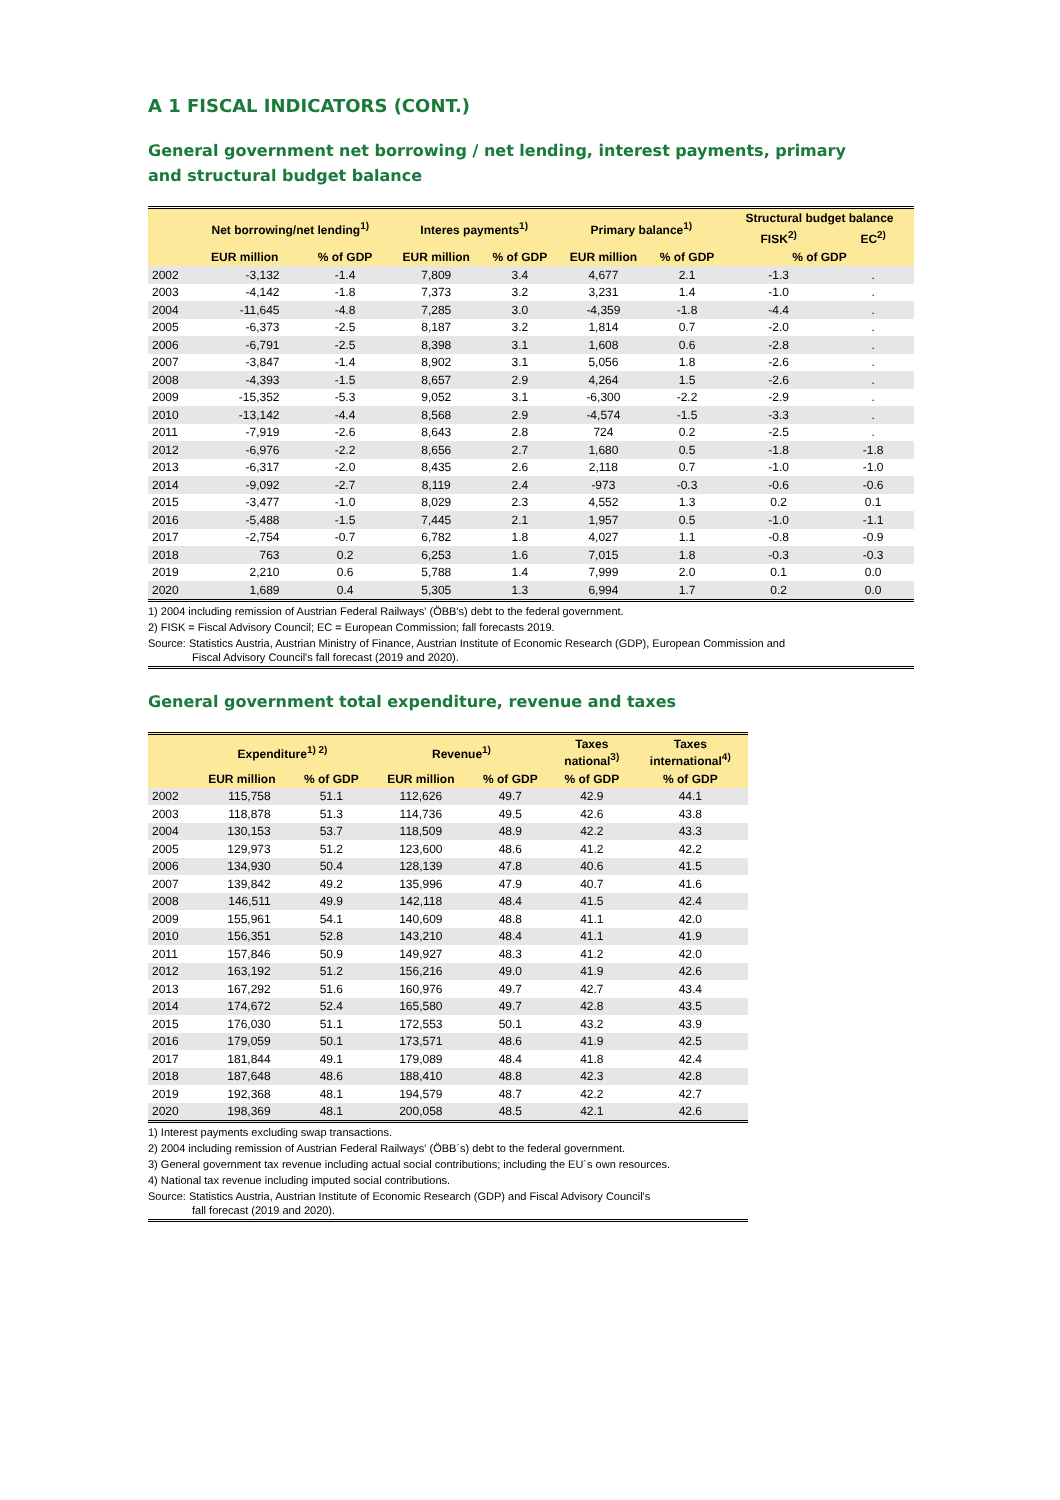A 1 FISCAL INDICATORS (CONT.)
General government net borrowing / net lending, interest payments, primary
and structural budget balance
| | Net borrowing/net lending<sup>1)</sup> | | Interes payments<sup>1)</sup> | | Primary balance<sup>1)</sup> | | Structural budget balance | |
| --- | --- | --- | --- | --- | --- | --- | --- | --- |
| | | | | | | | FISK<sup>2)</sup> | EC<sup>2)</sup> |
| | EUR million | % of GDP | EUR million | % of GDP | EUR million | % of GDP | % of GDP | |
| 2002 | -3,132 | -1.4 | 7,809 | 3.4 | 4,677 | 2.1 | -1.3 | . |
| 2003 | -4,142 | -1.8 | 7,373 | 3.2 | 3,231 | 1.4 | -1.0 | . |
| 2004 | -11,645 | -4.8 | 7,285 | 3.0 | -4,359 | -1.8 | -4.4 | . |
| 2005 | -6,373 | -2.5 | 8,187 | 3.2 | 1,814 | 0.7 | -2.0 | . |
| 2006 | -6,791 | -2.5 | 8,398 | 3.1 | 1,608 | 0.6 | -2.8 | . |
| 2007 | -3,847 | -1.4 | 8,902 | 3.1 | 5,056 | 1.8 | -2.6 | . |
| 2008 | -4,393 | -1.5 | 8,657 | 2.9 | 4,264 | 1.5 | -2.6 | . |
| 2009 | -15,352 | -5.3 | 9,052 | 3.1 | -6,300 | -2.2 | -2.9 | . |
| 2010 | -13,142 | -4.4 | 8,568 | 2.9 | -4,574 | -1.5 | -3.3 | . |
| 2011 | -7,919 | -2.6 | 8,643 | 2.8 | 724 | 0.2 | -2.5 | . |
| 2012 | -6,976 | -2.2 | 8,656 | 2.7 | 1,680 | 0.5 | -1.8 | -1.8 |
| 2013 | -6,317 | -2.0 | 8,435 | 2.6 | 2,118 | 0.7 | -1.0 | -1.0 |
| 2014 | -9,092 | -2.7 | 8,119 | 2.4 | -973 | -0.3 | -0.6 | -0.6 |
| 2015 | -3,477 | -1.0 | 8,029 | 2.3 | 4,552 | 1.3 | 0.2 | 0.1 |
| 2016 | -5,488 | -1.5 | 7,445 | 2.1 | 1,957 | 0.5 | -1.0 | -1.1 |
| 2017 | -2,754 | -0.7 | 6,782 | 1.8 | 4,027 | 1.1 | -0.8 | -0.9 |
| 2018 | 763 | 0.2 | 6,253 | 1.6 | 7,015 | 1.8 | -0.3 | -0.3 |
| 2019 | 2,210 | 0.6 | 5,788 | 1.4 | 7,999 | 2.0 | 0.1 | 0.0 |
| 2020 | 1,689 | 0.4 | 5,305 | 1.3 | 6,994 | 1.7 | 0.2 | 0.0 |
1) 2004 including remission of Austrian Federal Railways' (ÖBB's) debt to the federal government.
2) FISK = Fiscal Advisory Council; EC = European Commission; fall forecasts 2019.
Source: Statistics Austria, Austrian Ministry of Finance, Austrian Institute of Economic Research (GDP), European Commission and
Fiscal Advisory Council's fall forecast (2019 and 2020).
General government total expenditure, revenue and taxes
| | Expenditure<sup>1) 2)</sup> | | Revenue<sup>1)</sup> | | Taxes national<sup>3)</sup> | Taxes international<sup>4)</sup> |
| --- | --- | --- | --- | --- | --- | --- |
| | EUR million | % of GDP | EUR million | % of GDP | % of GDP | % of GDP |
| 2002 | 115,758 | 51.1 | 112,626 | 49.7 | 42.9 | 44.1 |
| 2003 | 118,878 | 51.3 | 114,736 | 49.5 | 42.6 | 43.8 |
| 2004 | 130,153 | 53.7 | 118,509 | 48.9 | 42.2 | 43.3 |
| 2005 | 129,973 | 51.2 | 123,600 | 48.6 | 41.2 | 42.2 |
| 2006 | 134,930 | 50.4 | 128,139 | 47.8 | 40.6 | 41.5 |
| 2007 | 139,842 | 49.2 | 135,996 | 47.9 | 40.7 | 41.6 |
| 2008 | 146,511 | 49.9 | 142,118 | 48.4 | 41.5 | 42.4 |
| 2009 | 155,961 | 54.1 | 140,609 | 48.8 | 41.1 | 42.0 |
| 2010 | 156,351 | 52.8 | 143,210 | 48.4 | 41.1 | 41.9 |
| 2011 | 157,846 | 50.9 | 149,927 | 48.3 | 41.2 | 42.0 |
| 2012 | 163,192 | 51.2 | 156,216 | 49.0 | 41.9 | 42.6 |
| 2013 | 167,292 | 51.6 | 160,976 | 49.7 | 42.7 | 43.4 |
| 2014 | 174,672 | 52.4 | 165,580 | 49.7 | 42.8 | 43.5 |
| 2015 | 176,030 | 51.1 | 172,553 | 50.1 | 43.2 | 43.9 |
| 2016 | 179,059 | 50.1 | 173,571 | 48.6 | 41.9 | 42.5 |
| 2017 | 181,844 | 49.1 | 179,089 | 48.4 | 41.8 | 42.4 |
| 2018 | 187,648 | 48.6 | 188,410 | 48.8 | 42.3 | 42.8 |
| 2019 | 192,368 | 48.1 | 194,579 | 48.7 | 42.2 | 42.7 |
| 2020 | 198,369 | 48.1 | 200,058 | 48.5 | 42.1 | 42.6 |
1) Interest payments excluding swap transactions.
2) 2004 including remission of Austrian Federal Railways' (ÖBB´s) debt to the federal government.
3) General government tax revenue including actual social contributions; including the EU´s own resources.
4) National tax revenue including imputed social contributions.
Source: Statistics Austria, Austrian Institute of Economic Research (GDP) and Fiscal Advisory Council's
fall forecast (2019 and 2020).